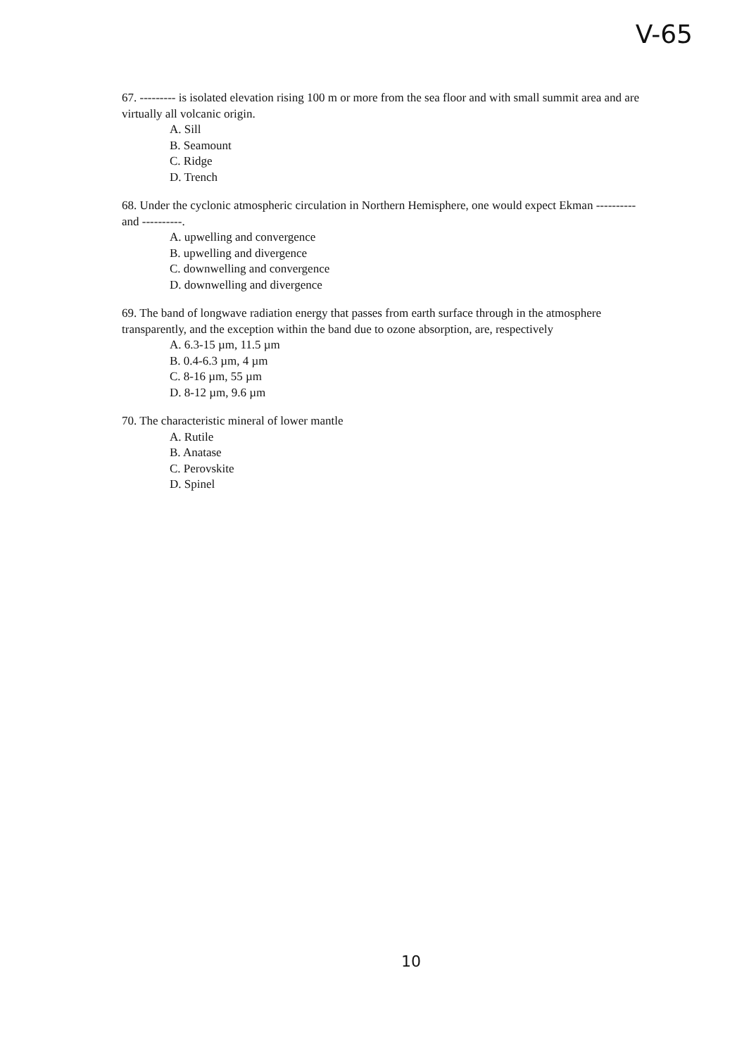V-65
67. --------- is isolated elevation rising 100 m or more from the sea floor and with small summit area and are virtually all volcanic origin.
A. Sill
B. Seamount
C. Ridge
D. Trench
68. Under the cyclonic atmospheric circulation in Northern Hemisphere, one would expect Ekman ---------- and ----------.
A. upwelling and convergence
B. upwelling and divergence
C. downwelling and convergence
D. downwelling and divergence
69. The band of longwave radiation energy that passes from earth surface through in the atmosphere transparently, and the exception within the band due to ozone absorption, are, respectively
A. 6.3-15 µm, 11.5 µm
B. 0.4-6.3 µm, 4 µm
C. 8-16 µm, 55 µm
D. 8-12 µm, 9.6 µm
70. The characteristic mineral of lower mantle
A. Rutile
B. Anatase
C. Perovskite
D. Spinel
10